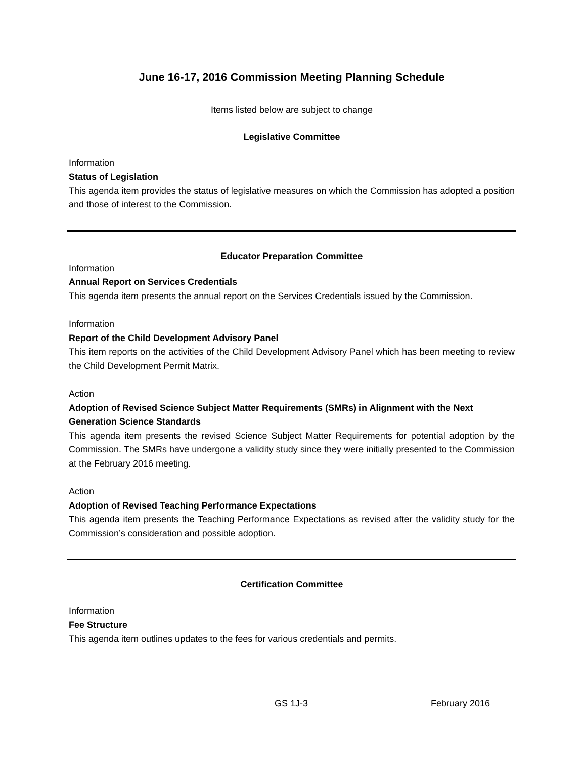June 16-17, 2016 Commission Meeting Planning Schedule
Items listed below are subject to change
Legislative Committee
Information
Status of Legislation
This agenda item provides the status of legislative measures on which the Commission has adopted a position and those of interest to the Commission.
Educator Preparation Committee
Information
Annual Report on Services Credentials
This agenda item presents the annual report on the Services Credentials issued by the Commission.
Information
Report of the Child Development Advisory Panel
This item reports on the activities of the Child Development Advisory Panel which has been meeting to review the Child Development Permit Matrix.
Action
Adoption of Revised Science Subject Matter Requirements (SMRs) in Alignment with the Next Generation Science Standards
This agenda item presents the revised Science Subject Matter Requirements for potential adoption by the Commission. The SMRs have undergone a validity study since they were initially presented to the Commission at the February 2016 meeting.
Action
Adoption of Revised Teaching Performance Expectations
This agenda item presents the Teaching Performance Expectations as revised after the validity study for the Commission’s consideration and possible adoption.
Certification Committee
Information
Fee Structure
This agenda item outlines updates to the fees for various credentials and permits.
GS 1J-3 February 2016